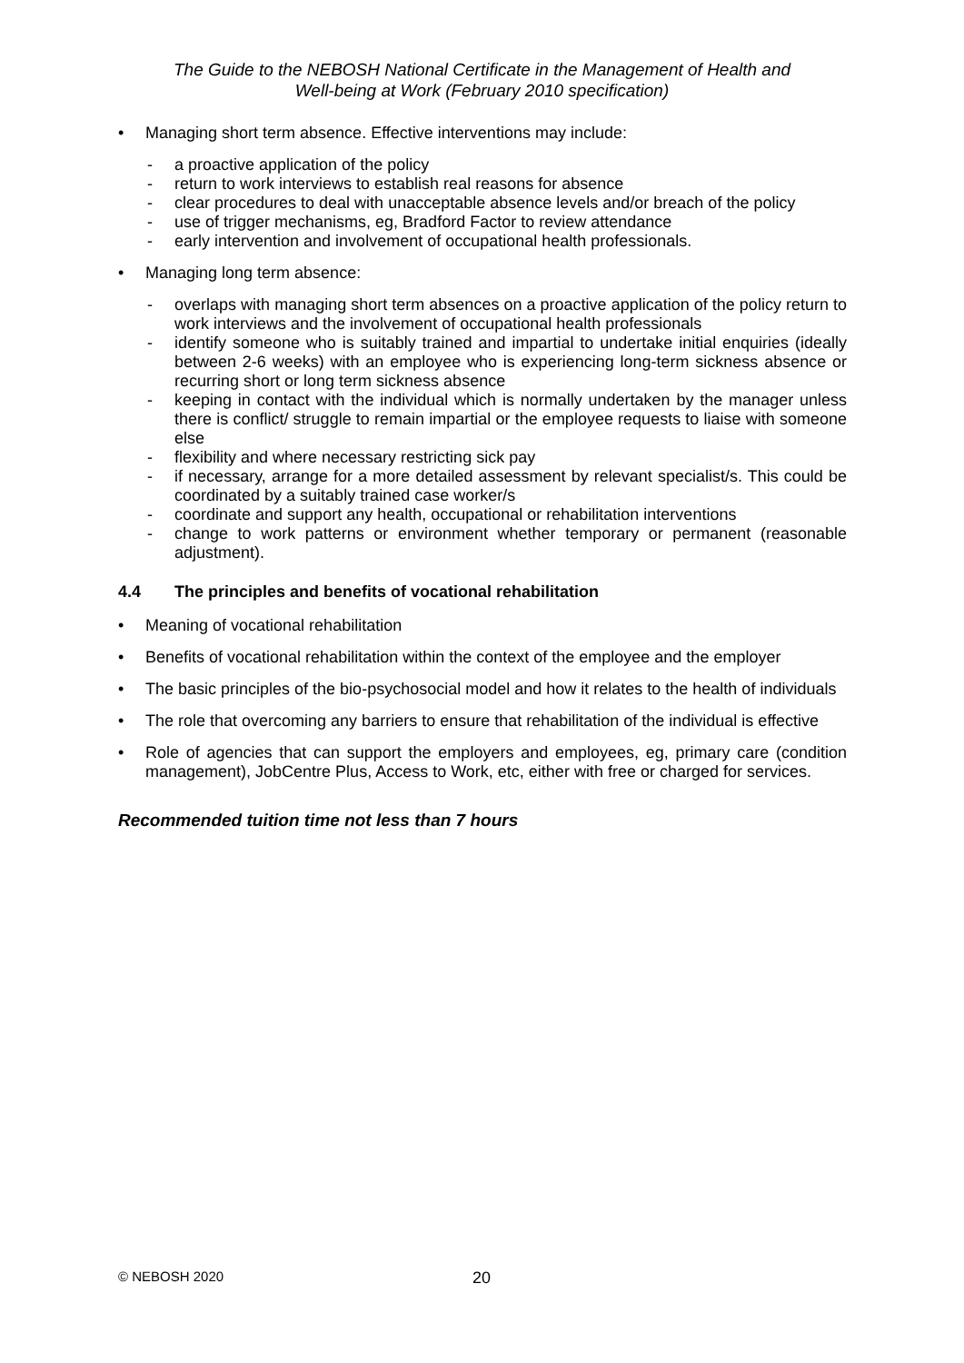The Guide to the NEBOSH National Certificate in the Management of Health and
Well-being at Work (February 2010 specification)
• Managing short term absence. Effective interventions may include:
- a proactive application of the policy
- return to work interviews to establish real reasons for absence
- clear procedures to deal with unacceptable absence levels and/or breach of the policy
- use of trigger mechanisms, eg, Bradford Factor to review attendance
- early intervention and involvement of occupational health professionals.
• Managing long term absence:
- overlaps with managing short term absences on a proactive application of the policy return to work interviews and the involvement of occupational health professionals
- identify someone who is suitably trained and impartial to undertake initial enquiries (ideally between 2-6 weeks) with an employee who is experiencing long-term sickness absence or recurring short or long term sickness absence
- keeping in contact with the individual which is normally undertaken by the manager unless there is conflict/ struggle to remain impartial or the employee requests to liaise with someone else
- flexibility and where necessary restricting sick pay
- if necessary, arrange for a more detailed assessment by relevant specialist/s. This could be coordinated by a suitably trained case worker/s
- coordinate and support any health, occupational or rehabilitation interventions
- change to work patterns or environment whether temporary or permanent (reasonable adjustment).
4.4 The principles and benefits of vocational rehabilitation
• Meaning of vocational rehabilitation
• Benefits of vocational rehabilitation within the context of the employee and the employer
• The basic principles of the bio-psychosocial model and how it relates to the health of individuals
• The role that overcoming any barriers to ensure that rehabilitation of the individual is effective
• Role of agencies that can support the employers and employees, eg, primary care (condition management), JobCentre Plus, Access to Work, etc, either with free or charged for services.
Recommended tuition time not less than 7 hours
© NEBOSH 2020 20